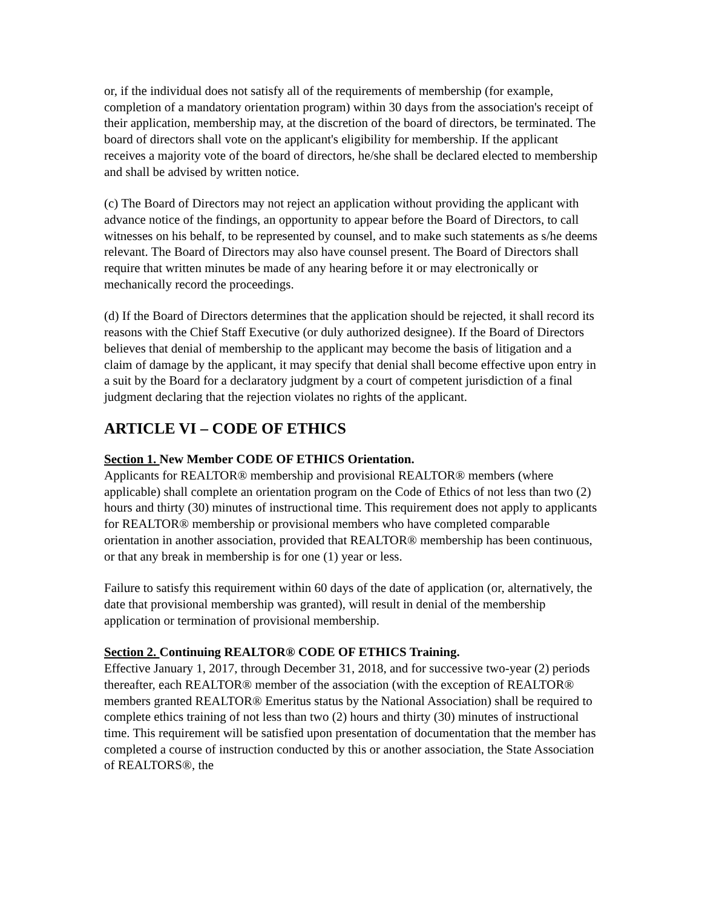or, if the individual does not satisfy all of the requirements of membership (for example, completion of a mandatory orientation program) within 30 days from the association's receipt of their application, membership may, at the discretion of the board of directors, be terminated. The board of directors shall vote on the applicant's eligibility for membership. If the applicant receives a majority vote of the board of directors, he/she shall be declared elected to membership and shall be advised by written notice.
(c) The Board of Directors may not reject an application without providing the applicant with advance notice of the findings, an opportunity to appear before the Board of Directors, to call witnesses on his behalf, to be represented by counsel, and to make such statements as s/he deems relevant. The Board of Directors may also have counsel present. The Board of Directors shall require that written minutes be made of any hearing before it or may electronically or mechanically record the proceedings.
(d) If the Board of Directors determines that the application should be rejected, it shall record its reasons with the Chief Staff Executive (or duly authorized designee). If the Board of Directors believes that denial of membership to the applicant may become the basis of litigation and a claim of damage by the applicant, it may specify that denial shall become effective upon entry in a suit by the Board for a declaratory judgment by a court of competent jurisdiction of a final judgment declaring that the rejection violates no rights of the applicant.
ARTICLE VI – CODE OF ETHICS
Section 1. New Member CODE OF ETHICS Orientation.
Applicants for REALTOR® membership and provisional REALTOR® members (where applicable) shall complete an orientation program on the Code of Ethics of not less than two (2) hours and thirty (30) minutes of instructional time. This requirement does not apply to applicants for REALTOR® membership or provisional members who have completed comparable orientation in another association, provided that REALTOR® membership has been continuous, or that any break in membership is for one (1) year or less.
Failure to satisfy this requirement within 60 days of the date of application (or, alternatively, the date that provisional membership was granted), will result in denial of the membership application or termination of provisional membership.
Section 2. Continuing REALTOR® CODE OF ETHICS Training.
Effective January 1, 2017, through December 31, 2018, and for successive two-year (2) periods thereafter, each REALTOR® member of the association (with the exception of REALTOR® members granted REALTOR® Emeritus status by the National Association) shall be required to complete ethics training of not less than two (2) hours and thirty (30) minutes of instructional time. This requirement will be satisfied upon presentation of documentation that the member has completed a course of instruction conducted by this or another association, the State Association of REALTORS®, the